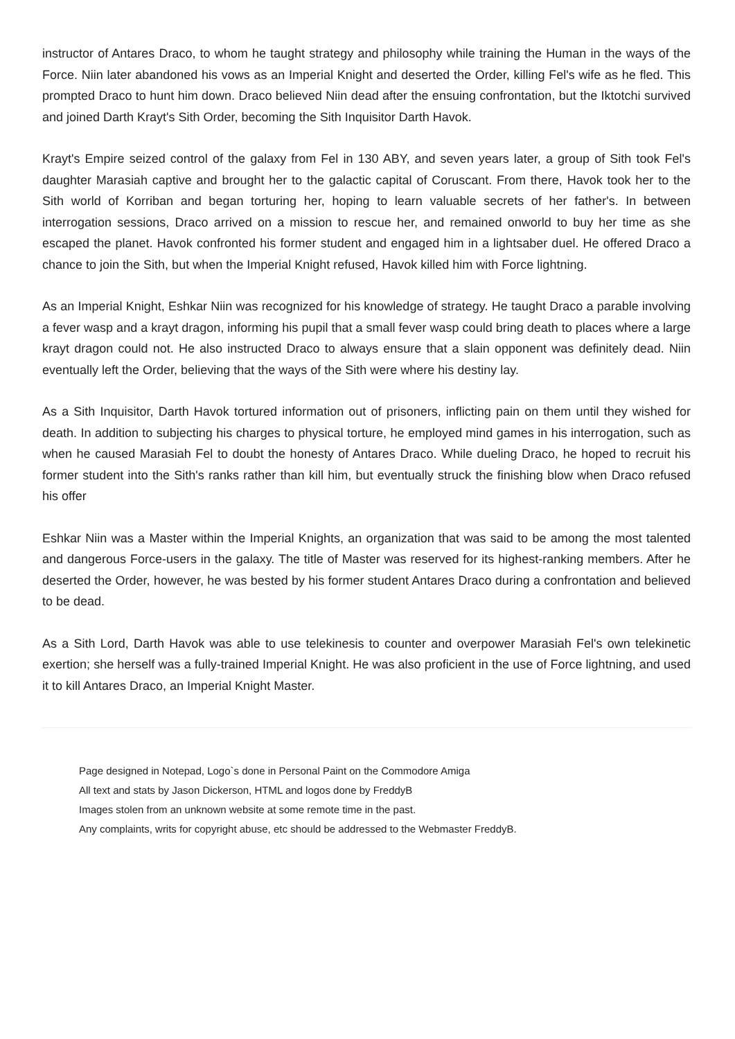instructor of Antares Draco, to whom he taught strategy and philosophy while training the Human in the ways of the Force. Niin later abandoned his vows as an Imperial Knight and deserted the Order, killing Fel's wife as he fled. This prompted Draco to hunt him down. Draco believed Niin dead after the ensuing confrontation, but the Iktotchi survived and joined Darth Krayt's Sith Order, becoming the Sith Inquisitor Darth Havok.
Krayt's Empire seized control of the galaxy from Fel in 130 ABY, and seven years later, a group of Sith took Fel's daughter Marasiah captive and brought her to the galactic capital of Coruscant. From there, Havok took her to the Sith world of Korriban and began torturing her, hoping to learn valuable secrets of her father's. In between interrogation sessions, Draco arrived on a mission to rescue her, and remained onworld to buy her time as she escaped the planet. Havok confronted his former student and engaged him in a lightsaber duel. He offered Draco a chance to join the Sith, but when the Imperial Knight refused, Havok killed him with Force lightning.
As an Imperial Knight, Eshkar Niin was recognized for his knowledge of strategy. He taught Draco a parable involving a fever wasp and a krayt dragon, informing his pupil that a small fever wasp could bring death to places where a large krayt dragon could not. He also instructed Draco to always ensure that a slain opponent was definitely dead. Niin eventually left the Order, believing that the ways of the Sith were where his destiny lay.
As a Sith Inquisitor, Darth Havok tortured information out of prisoners, inflicting pain on them until they wished for death. In addition to subjecting his charges to physical torture, he employed mind games in his interrogation, such as when he caused Marasiah Fel to doubt the honesty of Antares Draco. While dueling Draco, he hoped to recruit his former student into the Sith's ranks rather than kill him, but eventually struck the finishing blow when Draco refused his offer
Eshkar Niin was a Master within the Imperial Knights, an organization that was said to be among the most talented and dangerous Force-users in the galaxy. The title of Master was reserved for its highest-ranking members. After he deserted the Order, however, he was bested by his former student Antares Draco during a confrontation and believed to be dead.
As a Sith Lord, Darth Havok was able to use telekinesis to counter and overpower Marasiah Fel's own telekinetic exertion; she herself was a fully-trained Imperial Knight. He was also proficient in the use of Force lightning, and used it to kill Antares Draco, an Imperial Knight Master.
Page designed in Notepad, Logo`s done in Personal Paint on the Commodore Amiga
All text and stats by Jason Dickerson, HTML and logos done by FreddyB
Images stolen from an unknown website at some remote time in the past.
Any complaints, writs for copyright abuse, etc should be addressed to the Webmaster FreddyB.